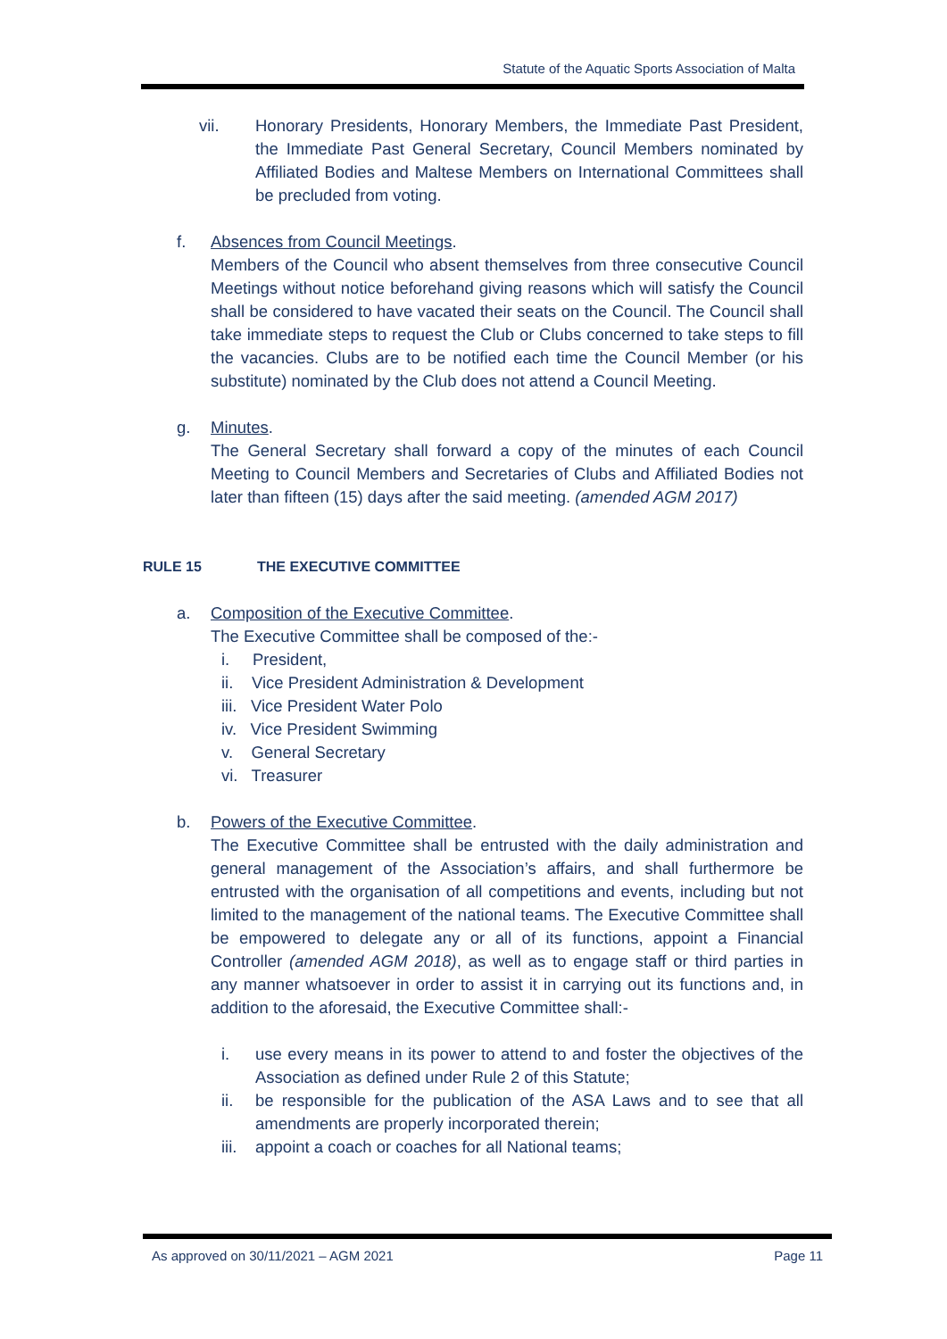Statute of the Aquatic Sports Association of Malta
vii. Honorary Presidents, Honorary Members, the Immediate Past President, the Immediate Past General Secretary, Council Members nominated by Affiliated Bodies and Maltese Members on International Committees shall be precluded from voting.
f. Absences from Council Meetings.
Members of the Council who absent themselves from three consecutive Council Meetings without notice beforehand giving reasons which will satisfy the Council shall be considered to have vacated their seats on the Council. The Council shall take immediate steps to request the Club or Clubs concerned to take steps to fill the vacancies. Clubs are to be notified each time the Council Member (or his substitute) nominated by the Club does not attend a Council Meeting.
g. Minutes.
The General Secretary shall forward a copy of the minutes of each Council Meeting to Council Members and Secretaries of Clubs and Affiliated Bodies not later than fifteen (15) days after the said meeting. (amended AGM 2017)
RULE 15 THE EXECUTIVE COMMITTEE
a. Composition of the Executive Committee.
The Executive Committee shall be composed of the:-
i. President,
ii. Vice President Administration & Development
iii. Vice President Water Polo
iv. Vice President Swimming
v. General Secretary
vi. Treasurer
b. Powers of the Executive Committee.
The Executive Committee shall be entrusted with the daily administration and general management of the Association’s affairs, and shall furthermore be entrusted with the organisation of all competitions and events, including but not limited to the management of the national teams. The Executive Committee shall be empowered to delegate any or all of its functions, appoint a Financial Controller (amended AGM 2018), as well as to engage staff or third parties in any manner whatsoever in order to assist it in carrying out its functions and, in addition to the aforesaid, the Executive Committee shall:-
i. use every means in its power to attend to and foster the objectives of the Association as defined under Rule 2 of this Statute;
ii. be responsible for the publication of the ASA Laws and to see that all amendments are properly incorporated therein;
iii.
appoint a coach or coaches for all National teams;
As approved on 30/11/2021 – AGM 2021 Page 11